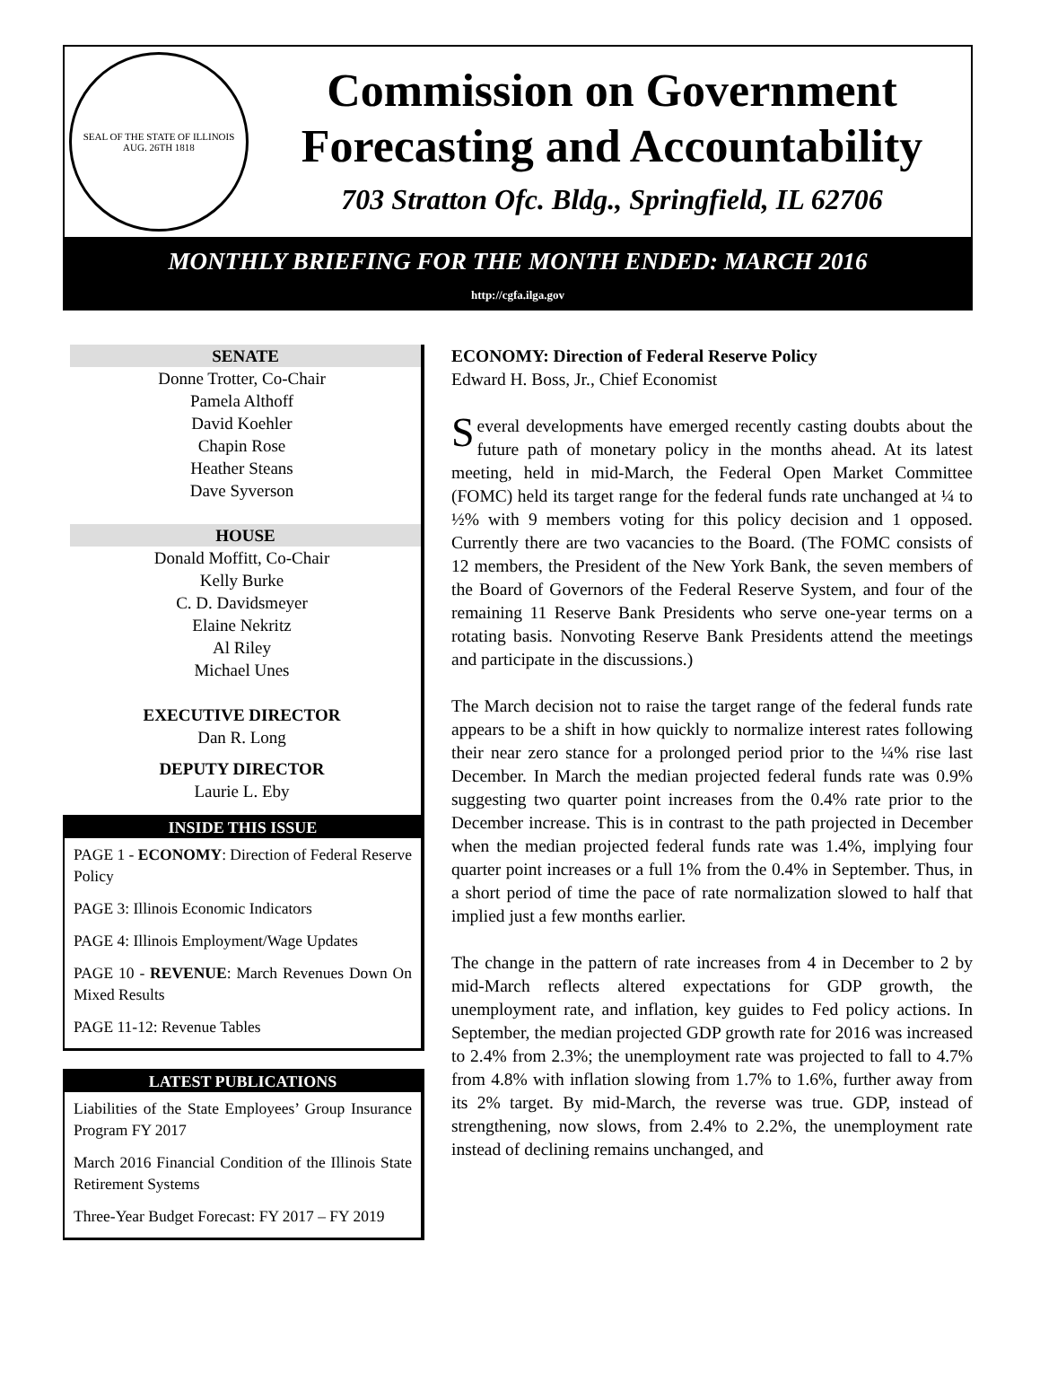SEAL OF THE STATE OF ILLINOIS
AUG. 26TH 1818
Commission on Government
Forecasting and Accountability
703 Stratton Ofc. Bldg., Springfield, IL 62706
MONTHLY BRIEFING FOR THE MONTH ENDED: MARCH 2016
http://cgfa.ilga.gov
SENATE
Donne Trotter, Co-Chair
Pamela Althoff
David Koehler
Chapin Rose
Heather Steans
Dave Syverson
HOUSE
Donald Moffitt, Co-Chair
Kelly Burke
C. D. Davidsmeyer
Elaine Nekritz
Al Riley
Michael Unes
EXECUTIVE DIRECTOR
Dan R. Long
DEPUTY DIRECTOR
Laurie L. Eby
INSIDE THIS ISSUE
PAGE 1 - ECONOMY: Direction of Federal Reserve Policy
PAGE 3: Illinois Economic Indicators
PAGE 4: Illinois Employment/Wage Updates
PAGE 10 - REVENUE: March Revenues Down On Mixed Results
PAGE 11-12: Revenue Tables
LATEST PUBLICATIONS
Liabilities of the State Employees’ Group Insurance Program FY 2017
March 2016 Financial Condition of the Illinois State Retirement Systems
Three-Year Budget Forecast: FY 2017 – FY 2019
ECONOMY: Direction of Federal Reserve Policy
Edward H. Boss, Jr., Chief Economist
Several developments have emerged recently casting doubts about the future path of monetary policy in the months ahead. At its latest meeting, held in mid-March, the Federal Open Market Committee (FOMC) held its target range for the federal funds rate unchanged at ¼ to ½% with 9 members voting for this policy decision and 1 opposed. Currently there are two vacancies to the Board. (The FOMC consists of 12 members, the President of the New York Bank, the seven members of the Board of Governors of the Federal Reserve System, and four of the remaining 11 Reserve Bank Presidents who serve one-year terms on a rotating basis. Nonvoting Reserve Bank Presidents attend the meetings and participate in the discussions.)
The March decision not to raise the target range of the federal funds rate appears to be a shift in how quickly to normalize interest rates following their near zero stance for a prolonged period prior to the ¼% rise last December. In March the median projected federal funds rate was 0.9% suggesting two quarter point increases from the 0.4% rate prior to the December increase. This is in contrast to the path projected in December when the median projected federal funds rate was 1.4%, implying four quarter point increases or a full 1% from the 0.4% in September. Thus, in a short period of time the pace of rate normalization slowed to half that implied just a few months earlier.
The change in the pattern of rate increases from 4 in December to 2 by mid-March reflects altered expectations for GDP growth, the unemployment rate, and inflation, key guides to Fed policy actions. In September, the median projected GDP growth rate for 2016 was increased to 2.4% from 2.3%; the unemployment rate was projected to fall to 4.7% from 4.8% with inflation slowing from 1.7% to 1.6%, further away from its 2% target. By mid-March, the reverse was true. GDP, instead of strengthening, now slows, from 2.4% to 2.2%, the unemployment rate instead of declining remains unchanged, and